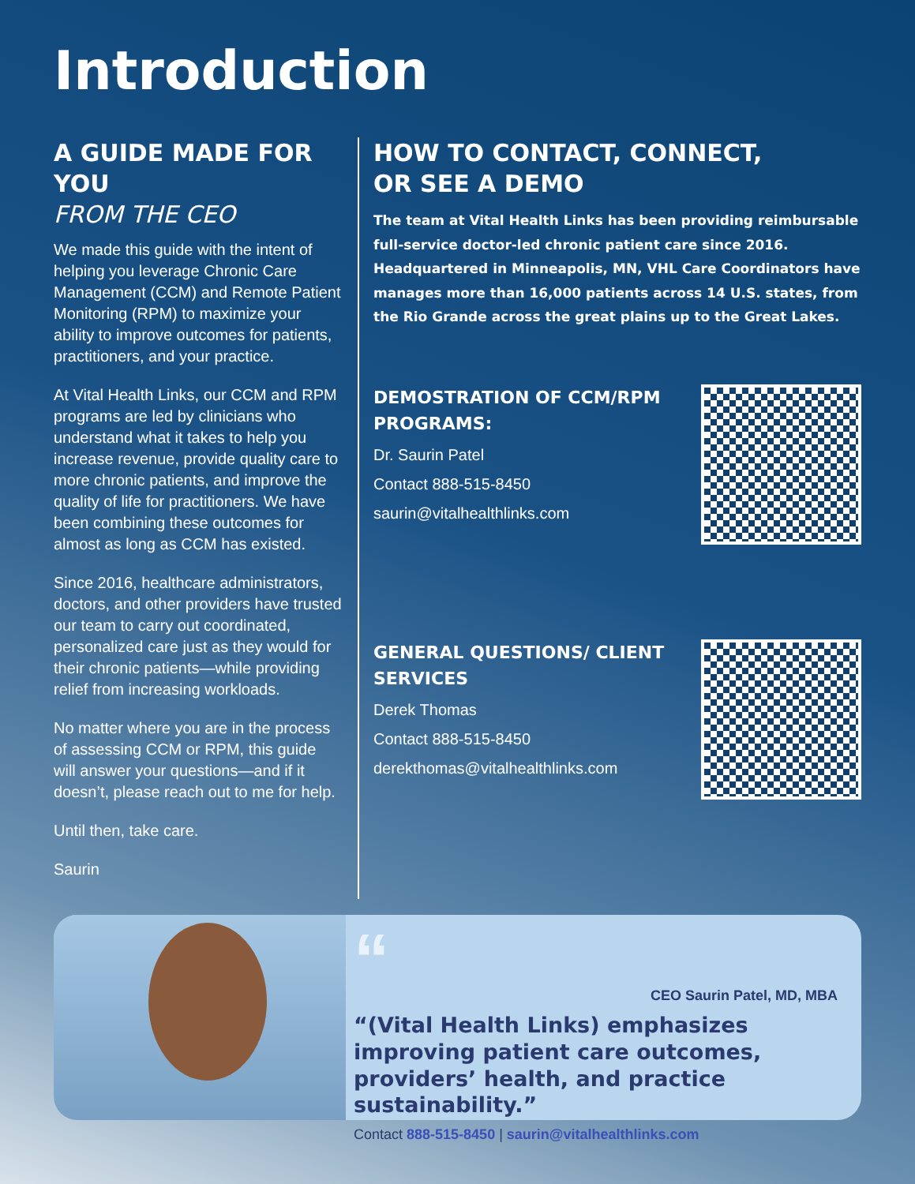Introduction
A GUIDE MADE FOR YOU
FROM THE CEO
We made this guide with the intent of helping you leverage Chronic Care Management (CCM) and Remote Patient Monitoring (RPM) to maximize your ability to improve outcomes for patients, practitioners, and your practice.
At Vital Health Links, our CCM and RPM programs are led by clinicians who understand what it takes to help you increase revenue, provide quality care to more chronic patients, and improve the quality of life for practitioners. We have been combining these outcomes for almost as long as CCM has existed.
Since 2016, healthcare administrators, doctors, and other providers have trusted our team to carry out coordinated, personalized care just as they would for their chronic patients—while providing relief from increasing workloads.
No matter where you are in the process of assessing CCM or RPM, this guide will answer your questions—and if it doesn’t, please reach out to me for help.
Until then, take care.
Saurin
HOW TO CONTACT, CONNECT,
OR SEE A DEMO
The team at Vital Health Links has been providing reimbursable full-service doctor-led chronic patient care since 2016. Headquartered in Minneapolis, MN, VHL Care Coordinators have manages more than 16,000 patients across 14 U.S. states, from the Rio Grande across the great plains up to the Great Lakes.
DEMOSTRATION OF CCM/RPM
PROGRAMS:
Dr. Saurin Patel
Contact 888-515-8450
saurin@vitalhealthlinks.com
GENERAL QUESTIONS/ CLIENT
SERVICES
Derek Thomas
Contact 888-515-8450
derekthomas@vitalhealthlinks.com
“
CEO Saurin Patel, MD, MBA
“(Vital Health Links) emphasizes improving patient care outcomes, providers’ health, and practice sustainability.”
Contact 888-515-8450 | saurin@vitalhealthlinks.com